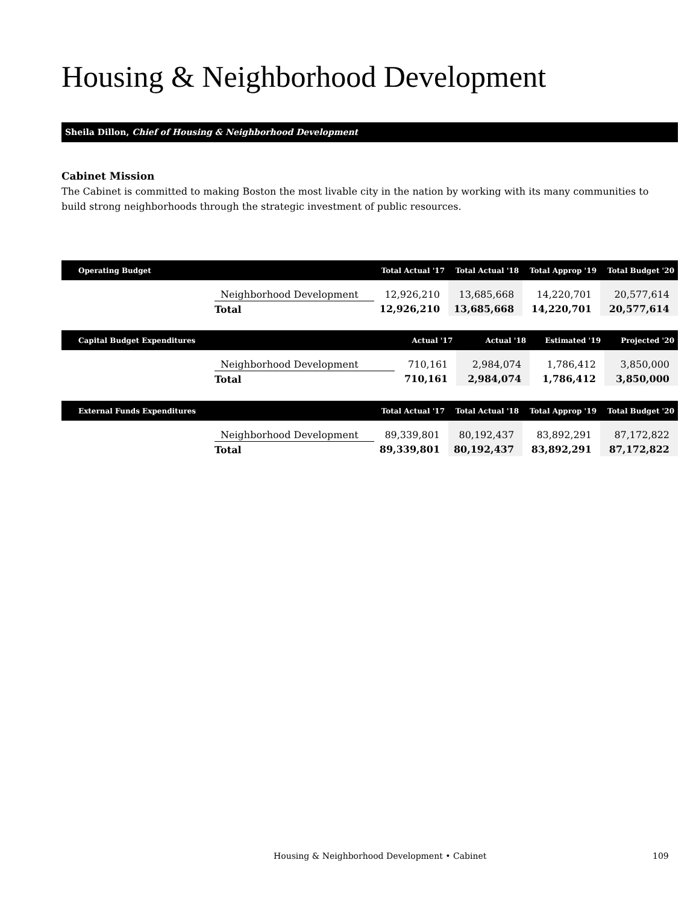Housing & Neighborhood Development
Sheila Dillon, Chief of Housing & Neighborhood Development
Cabinet Mission
The Cabinet is committed to making Boston the most livable city in the nation by working with its many communities to build strong neighborhoods through the strategic investment of public resources.
| Operating Budget | | Total Actual '17 | Total Actual '18 | Total Approp '19 | Total Budget '20 |
| --- | --- | --- | --- | --- | --- |
| | Neighborhood Development | 12,926,210 | 13,685,668 | 14,220,701 | 20,577,614 |
| | Total | 12,926,210 | 13,685,668 | 14,220,701 | 20,577,614 |
| Capital Budget Expenditures | | Actual '17 | Actual '18 | Estimated '19 | Projected '20 |
| --- | --- | --- | --- | --- | --- |
| | Neighborhood Development | 710,161 | 2,984,074 | 1,786,412 | 3,850,000 |
| | Total | 710,161 | 2,984,074 | 1,786,412 | 3,850,000 |
| External Funds Expenditures | | Total Actual '17 | Total Actual '18 | Total Approp '19 | Total Budget '20 |
| --- | --- | --- | --- | --- | --- |
| | Neighborhood Development | 89,339,801 | 80,192,437 | 83,892,291 | 87,172,822 |
| | Total | 89,339,801 | 80,192,437 | 83,892,291 | 87,172,822 |
Housing & Neighborhood Development • Cabinet 109